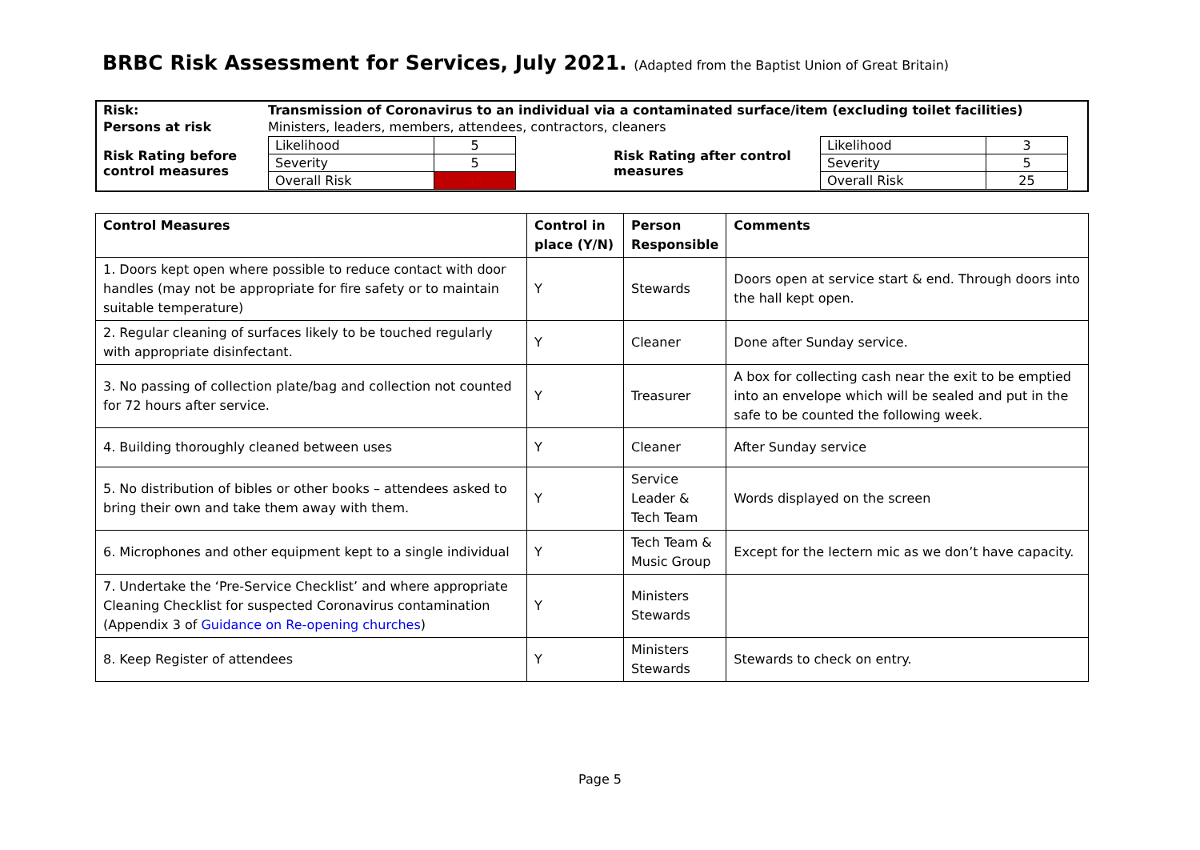BRBC Risk Assessment for Services, July 2021. (Adapted from the Baptist Union of Great Britain)
| Risk: | Transmission of Coronavirus to an individual via a contaminated surface/item (excluding toilet facilities) | | | | |
| Persons at risk | Ministers, leaders, members, attendees, contractors, cleaners | | | | |
| Risk Rating before control measures | / Likelihood / 5 / / Severity / 5 / / Overall Risk / 35 / | | Risk Rating after control measures | / Likelihood / 3 / / Severity / 5 / / Overall Risk / 25 / | |
| Control Measures | Control in place (Y/N) | Person Responsible | Comments |
| --- | --- | --- | --- |
| 1. Doors kept open where possible to reduce contact with door handles (may not be appropriate for fire safety or to maintain suitable temperature) | Y | Stewards | Doors open at service start & end. Through doors into the hall kept open. |
| 2. Regular cleaning of surfaces likely to be touched regularly with appropriate disinfectant. | Y | Cleaner | Done after Sunday service. |
| 3. No passing of collection plate/bag and collection not counted for 72 hours after service. | Y | Treasurer | A box for collecting cash near the exit to be emptied into an envelope which will be sealed and put in the safe to be counted the following week. |
| 4. Building thoroughly cleaned between uses | Y | Cleaner | After Sunday service |
| 5. No distribution of bibles or other books – attendees asked to bring their own and take them away with them. | Y | Service Leader & Tech Team | Words displayed on the screen |
| 6. Microphones and other equipment kept to a single individual | Y | Tech Team & Music Group | Except for the lectern mic as we don’t have capacity. |
| 7. Undertake the ‘Pre-Service Checklist’ and where appropriate Cleaning Checklist for suspected Coronavirus contamination (Appendix 3 of Guidance on Re-opening churches ) | Y | Ministers Stewards | |
| 8. Keep Register of attendees | Y | Ministers Stewards | Stewards to check on entry. |
Page 5